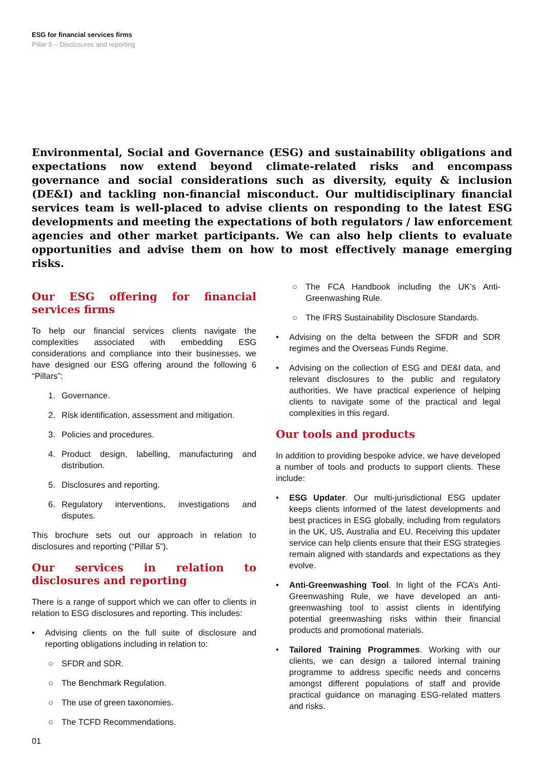ESG for financial services firms
Pillar 5 – Disclosures and reporting
Environmental, Social and Governance (ESG) and sustainability obligations and expectations now extend beyond climate-related risks and encompass governance and social considerations such as diversity, equity & inclusion (DE&I) and tackling non-financial misconduct. Our multidisciplinary financial services team is well-placed to advise clients on responding to the latest ESG developments and meeting the expectations of both regulators / law enforcement agencies and other market participants. We can also help clients to evaluate opportunities and advise them on how to most effectively manage emerging risks.
Our ESG offering for financial services firms
To help our financial services clients navigate the complexities associated with embedding ESG considerations and compliance into their businesses, we have designed our ESG offering around the following 6 “Pillars”:
1. Governance.
2. Risk identification, assessment and mitigation.
3. Policies and procedures.
4. Product design, labelling, manufacturing and distribution.
5. Disclosures and reporting.
6. Regulatory interventions, investigations and disputes.
This brochure sets out our approach in relation to disclosures and reporting (“Pillar 5”).
Our services in relation to disclosures and reporting
There is a range of support which we can offer to clients in relation to ESG disclosures and reporting. This includes:
• Advising clients on the full suite of disclosure and reporting obligations including in relation to:
○ SFDR and SDR.
○ The Benchmark Regulation.
○ The use of green taxonomies.
○ The TCFD Recommendations.
01
○ The FCA Handbook including the UK’s Anti-Greenwashing Rule.
○ The IFRS Sustainability Disclosure Standards.
• Advising on the delta between the SFDR and SDR regimes and the Overseas Funds Regime.
• Advising on the collection of ESG and DE&I data, and relevant disclosures to the public and regulatory authorities. We have practical experience of helping clients to navigate some of the practical and legal complexities in this regard.
Our tools and products
In addition to providing bespoke advice, we have developed a number of tools and products to support clients. These include:
• ESG Updater. Our multi-jurisdictional ESG updater keeps clients informed of the latest developments and best practices in ESG globally, including from regulators in the UK, US, Australia and EU. Receiving this updater service can help clients ensure that their ESG strategies remain aligned with standards and expectations as they evolve.
• Anti-Greenwashing Tool. In light of the FCA’s Anti-Greenwashing Rule, we have developed an anti-greenwashing tool to assist clients in identifying potential greenwashing risks within their financial products and promotional materials.
• Tailored Training Programmes. Working with our clients, we can design a tailored internal training programme to address specific needs and concerns amongst different populations of staff and provide practical guidance on managing ESG-related matters and risks.